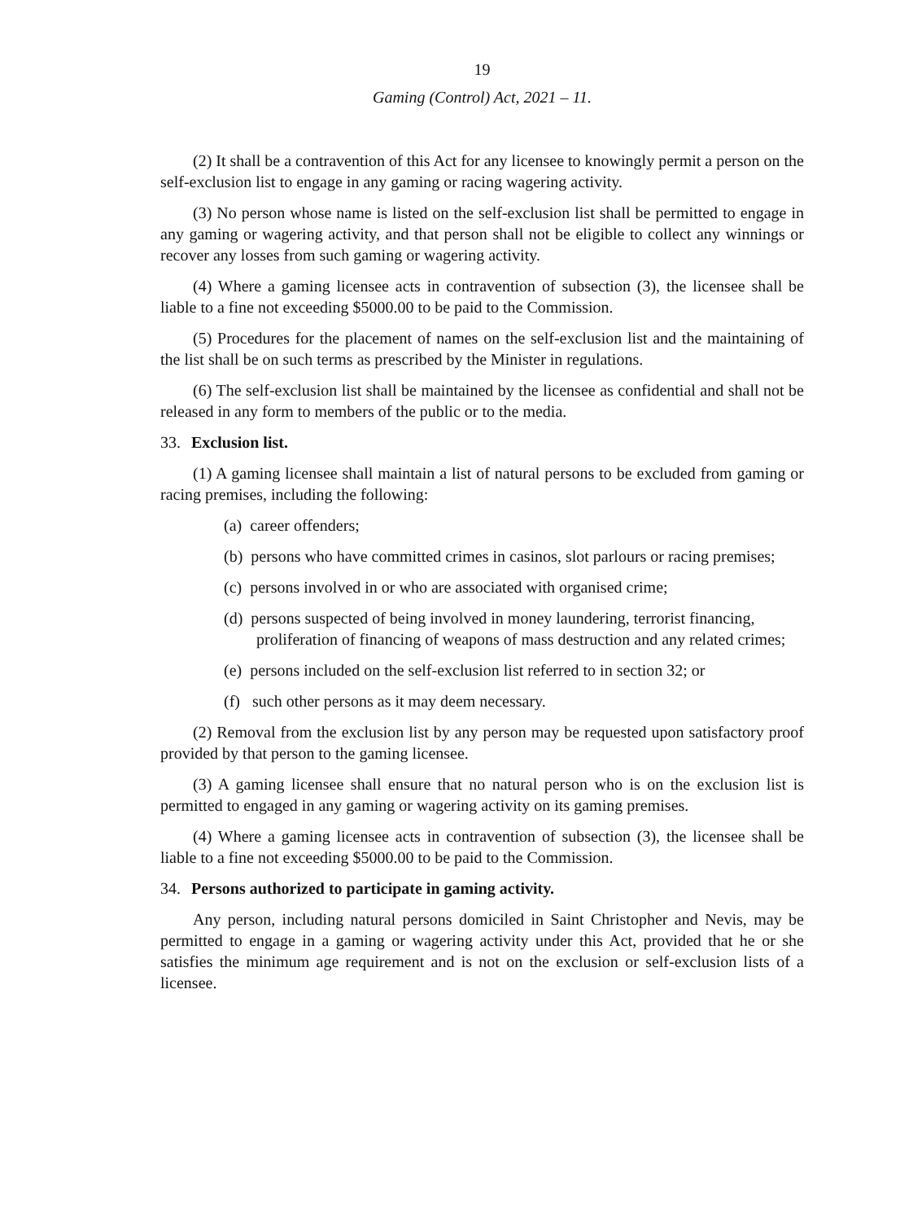19
Gaming (Control) Act, 2021 – 11.
(2) It shall be a contravention of this Act for any licensee to knowingly permit a person on the self-exclusion list to engage in any gaming or racing wagering activity.
(3) No person whose name is listed on the self-exclusion list shall be permitted to engage in any gaming or wagering activity, and that person shall not be eligible to collect any winnings or recover any losses from such gaming or wagering activity.
(4) Where a gaming licensee acts in contravention of subsection (3), the licensee shall be liable to a fine not exceeding $5000.00 to be paid to the Commission.
(5) Procedures for the placement of names on the self-exclusion list and the maintaining of the list shall be on such terms as prescribed by the Minister in regulations.
(6) The self-exclusion list shall be maintained by the licensee as confidential and shall not be released in any form to members of the public or to the media.
33. Exclusion list.
(1) A gaming licensee shall maintain a list of natural persons to be excluded from gaming or racing premises, including the following:
(a) career offenders;
(b) persons who have committed crimes in casinos, slot parlours or racing premises;
(c) persons involved in or who are associated with organised crime;
(d) persons suspected of being involved in money laundering, terrorist financing, proliferation of financing of weapons of mass destruction and any related crimes;
(e) persons included on the self-exclusion list referred to in section 32; or
(f) such other persons as it may deem necessary.
(2) Removal from the exclusion list by any person may be requested upon satisfactory proof provided by that person to the gaming licensee.
(3) A gaming licensee shall ensure that no natural person who is on the exclusion list is permitted to engaged in any gaming or wagering activity on its gaming premises.
(4) Where a gaming licensee acts in contravention of subsection (3), the licensee shall be liable to a fine not exceeding $5000.00 to be paid to the Commission.
34. Persons authorized to participate in gaming activity.
Any person, including natural persons domiciled in Saint Christopher and Nevis, may be permitted to engage in a gaming or wagering activity under this Act, provided that he or she satisfies the minimum age requirement and is not on the exclusion or self-exclusion lists of a licensee.